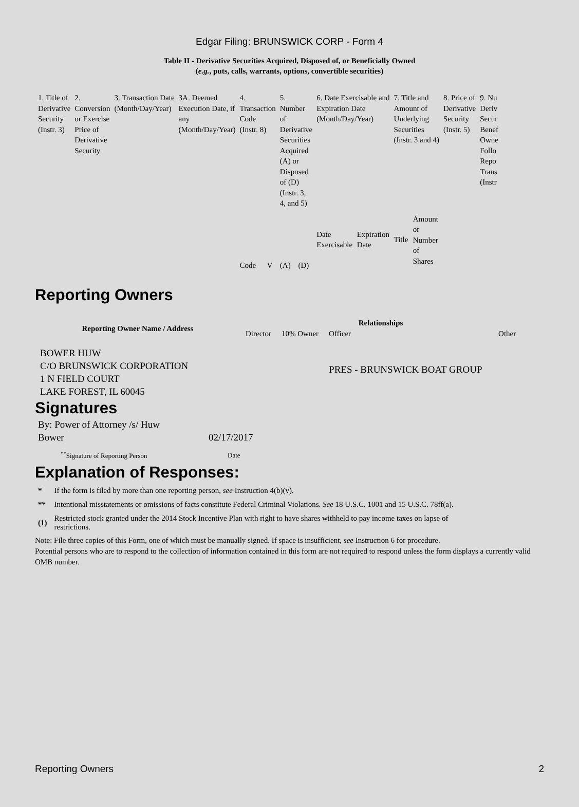Edgar Filing: BRUNSWICK CORP - Form 4
Table II - Derivative Securities Acquired, Disposed of, or Beneficially Owned
(e.g., puts, calls, warrants, options, convertible securities)
| 1. Title of Derivative Security (Instr. 3) | 2. Conversion or Exercise Price of Derivative Security | 3. Transaction Date (Month/Day/Year) | 3A. Deemed Execution Date, if any (Month/Day/Year) | 4. Transaction Code (Instr. 8) | | 5. Number of Derivative Securities Acquired (A) or Disposed of (D) (Instr. 3, 4, and 5) | | 6. Date Exercisable and Expiration Date (Month/Day/Year) | | 7. Title and Amount of Underlying Securities (Instr. 3 and 4) | | 8. Price of Derivative Security (Instr. 5) | 9. Nu Deriv Secur Benef Owne Follo Repo Trans (Instr |
| --- | --- | --- | --- | --- | --- | --- | --- | --- | --- | --- | --- | --- | --- |
| | | | | Code | V | (A) | (D) | Date Exercisable | Expiration Date | Title | Amount or Number of Shares | | |
Reporting Owners
| Reporting Owner Name / Address | Relationships | | | | |
| --- | --- | --- | --- | --- | --- |
| | Director | 10% Owner | Officer | Other | |
| BOWER HUW C/O BRUNSWICK CORPORATION 1 N FIELD COURT LAKE FOREST, IL 60045 | | | PRES - BRUNSWICK BOAT GROUP | | |
Signatures
| By: Power of Attorney /s/ Huw Bower | 02/17/2017 |
| <sup>**</sup> Signature of Reporting Person | Date |
Explanation of Responses:
| * | If the form is filed by more than one reporting person, see Instruction 4(b)(v). |
| ** | Intentional misstatements or omissions of facts constitute Federal Criminal Violations. See 18 U.S.C. 1001 and 15 U.S.C. 78ff(a). |
| (1) | Restricted stock granted under the 2014 Stock Incentive Plan with right to have shares withheld to pay income taxes on lapse of restrictions. |
Note: File three copies of this Form, one of which must be manually signed. If space is insufficient, see Instruction 6 for procedure.
Potential persons who are to respond to the collection of information contained in this form are not required to respond unless the form displays a currently valid OMB number.
Reporting Owners 2